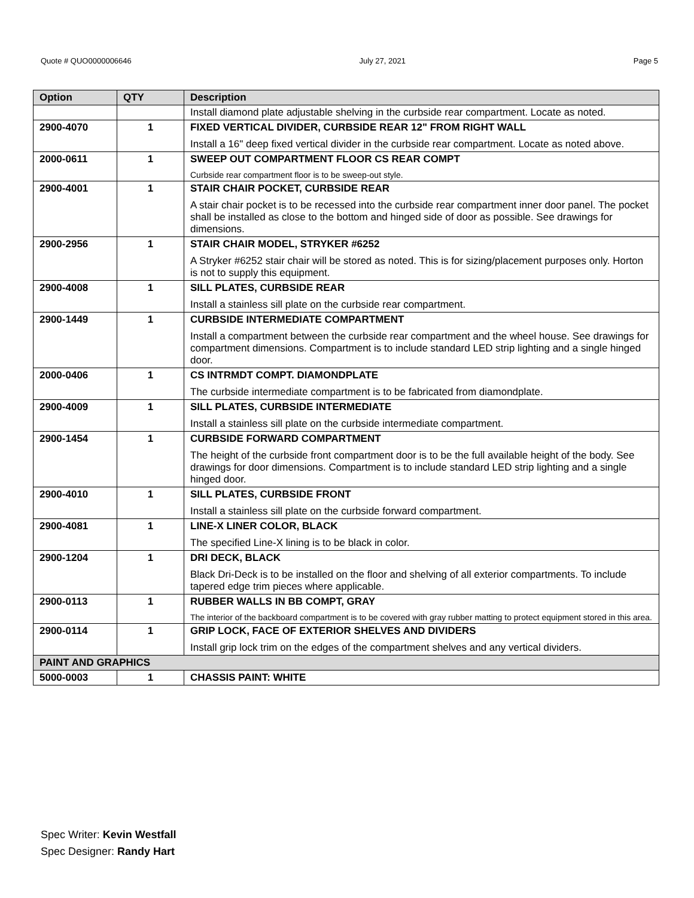Quote # QUO0000006646 July 27, 2021 Page 5
| Option | QTY | Description |
| --- | --- | --- |
| | | Install diamond plate adjustable shelving in the curbside rear compartment. Locate as noted. |
| 2900-4070 | 1 | FIXED VERTICAL DIVIDER, CURBSIDE REAR 12" FROM RIGHT WALL |
| | | Install a 16" deep fixed vertical divider in the curbside rear compartment. Locate as noted above. |
| 2000-0611 | 1 | SWEEP OUT COMPARTMENT FLOOR CS REAR COMPT |
| | | Curbside rear compartment floor is to be sweep-out style. |
| 2900-4001 | 1 | STAIR CHAIR POCKET, CURBSIDE REAR |
| | | A stair chair pocket is to be recessed into the curbside rear compartment inner door panel. The pocket shall be installed as close to the bottom and hinged side of door as possible. See drawings for dimensions. |
| 2900-2956 | 1 | STAIR CHAIR MODEL, STRYKER #6252 |
| | | A Stryker #6252 stair chair will be stored as noted. This is for sizing/placement purposes only. Horton is not to supply this equipment. |
| 2900-4008 | 1 | SILL PLATES, CURBSIDE REAR |
| | | Install a stainless sill plate on the curbside rear compartment. |
| 2900-1449 | 1 | CURBSIDE INTERMEDIATE COMPARTMENT |
| | | Install a compartment between the curbside rear compartment and the wheel house. See drawings for compartment dimensions. Compartment is to include standard LED strip lighting and a single hinged door. |
| 2000-0406 | 1 | CS INTRMDT COMPT. DIAMONDPLATE |
| | | The curbside intermediate compartment is to be fabricated from diamondplate. |
| 2900-4009 | 1 | SILL PLATES, CURBSIDE INTERMEDIATE |
| | | Install a stainless sill plate on the curbside intermediate compartment. |
| 2900-1454 | 1 | CURBSIDE FORWARD COMPARTMENT |
| | | The height of the curbside front compartment door is to be the full available height of the body. See drawings for door dimensions. Compartment is to include standard LED strip lighting and a single hinged door. |
| 2900-4010 | 1 | SILL PLATES, CURBSIDE FRONT |
| | | Install a stainless sill plate on the curbside forward compartment. |
| 2900-4081 | 1 | LINE-X LINER COLOR, BLACK |
| | | The specified Line-X lining is to be black in color. |
| 2900-1204 | 1 | DRI DECK, BLACK |
| | | Black Dri-Deck is to be installed on the floor and shelving of all exterior compartments. To include tapered edge trim pieces where applicable. |
| 2900-0113 | 1 | RUBBER WALLS IN BB COMPT, GRAY |
| | | The interior of the backboard compartment is to be covered with gray rubber matting to protect equipment stored in this area. |
| 2900-0114 | 1 | GRIP LOCK, FACE OF EXTERIOR SHELVES AND DIVIDERS |
| | | Install grip lock trim on the edges of the compartment shelves and any vertical dividers. |
| PAINT AND GRAPHICS | | |
| 5000-0003 | 1 | CHASSIS PAINT: WHITE |
Spec Writer: Kevin Westfall
Spec Designer: Randy Hart